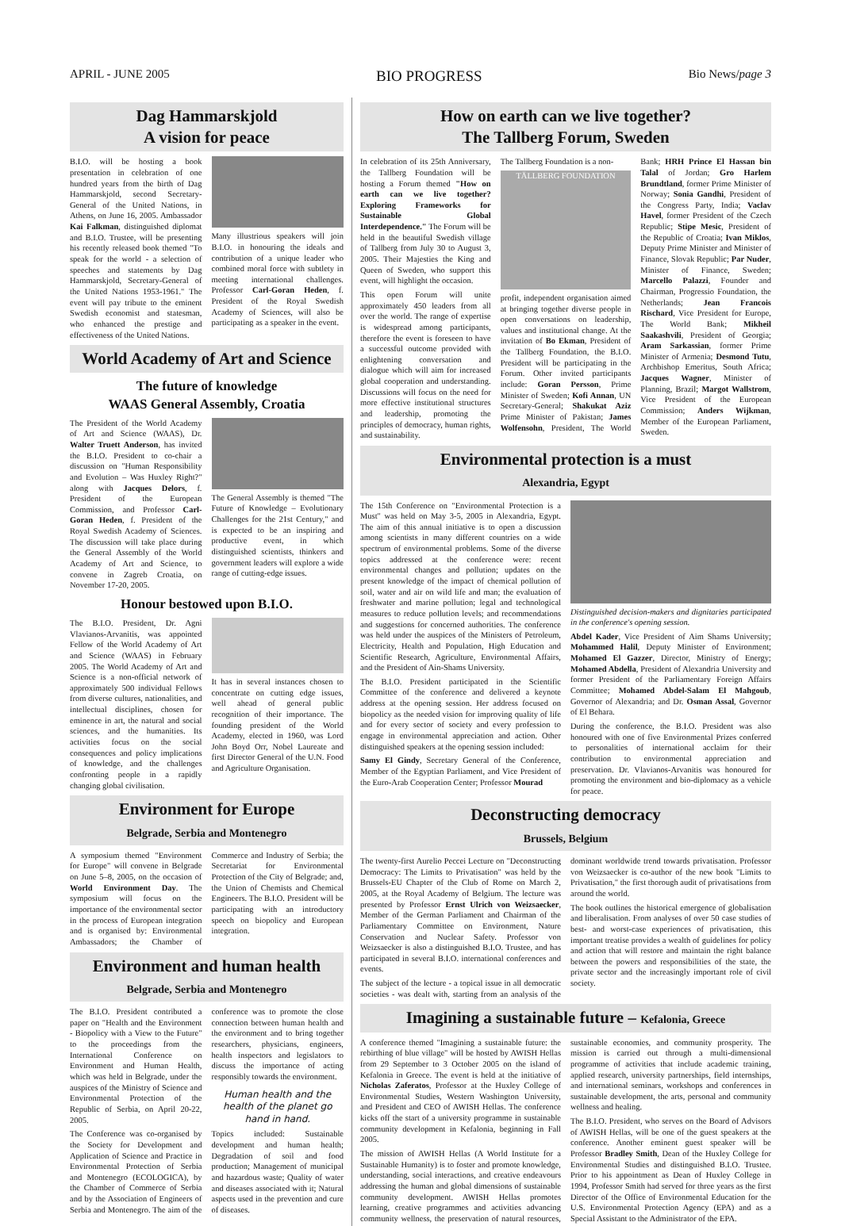APRIL - JUNE 2005 BIO PROGRESS Bio News/page 3
Dag Hammarskjold
A vision for peace
B.I.O. will be hosting a book presentation in celebration of one hundred years from the birth of Dag Hammarskjold, second Secretary-General of the United Nations, in Athens, on June 16, 2005. Ambassador Kai Falkman, distinguished diplomat and B.I.O. Trustee, will be presenting his recently released book themed "To speak for the world - a selection of speeches and statements by Dag Hammarskjold, Secretary-General of the United Nations 1953-1961." The event will pay tribute to the eminent Swedish economist and statesman, who enhanced the prestige and effectiveness of the United Nations.
Many illustrious speakers will join B.I.O. in honouring the ideals and contribution of a unique leader who combined moral force with subtlety in meeting international challenges. Professor Carl-Goran Heden, f. President of the Royal Swedish Academy of Sciences, will also be participating as a speaker in the event.
World Academy of Art and Science
The future of knowledge
WAAS General Assembly, Croatia
The President of the World Academy of Art and Science (WAAS), Dr. Walter Truett Anderson, has invited the B.I.O. President to co-chair a discussion on "Human Responsibility and Evolution – Was Huxley Right?" along with Jacques Delors, f. President of the European Commission, and Professor Carl-Goran Heden, f. President of the Royal Swedish Academy of Sciences. The discussion will take place during the General Assembly of the World Academy of Art and Science, to convene in Zagreb Croatia, on November 17-20, 2005.
The General Assembly is themed "The Future of Knowledge – Evolutionary Challenges for the 21st Century," and is expected to be an inspiring and productive event, in which distinguished scientists, thinkers and government leaders will explore a wide range of cutting-edge issues.
Honour bestowed upon B.I.O.
The B.I.O. President, Dr. Agni Vlavianos-Arvanitis, was appointed Fellow of the World Academy of Art and Science (WAAS) in February 2005. The World Academy of Art and Science is a non-official network of approximately 500 individual Fellows from diverse cultures, nationalities, and intellectual disciplines, chosen for eminence in art, the natural and social sciences, and the humanities. Its activities focus on the social consequences and policy implications of knowledge, and the challenges confronting people in a rapidly changing global civilisation.
It has in several instances chosen to concentrate on cutting edge issues, well ahead of general public recognition of their importance. The founding president of the World Academy, elected in 1960, was Lord John Boyd Orr, Nobel Laureate and first Director General of the U.N. Food and Agriculture Organisation.
Environment for Europe
Belgrade, Serbia and Montenegro
A symposium themed "Environment for Europe" will convene in Belgrade on June 5–8, 2005, on the occasion of World Environment Day. The symposium will focus on the importance of the environmental sector in the process of European integration and is organised by: Environmental Ambassadors; the Chamber of Commerce and Industry of Serbia; the Secretariat for Environmental Protection of the City of Belgrade; and, the Union of Chemists and Chemical Engineers. The B.I.O. President will be participating with an introductory speech on biopolicy and European integration.
Environment and human health
Belgrade, Serbia and Montenegro
The B.I.O. President contributed a paper on "Health and the Environment - Biopolicy with a View to the Future" to the proceedings from the International Conference on Environment and Human Health, which was held in Belgrade, under the auspices of the Ministry of Science and Environmental Protection of the Republic of Serbia, on April 20-22, 2005.
The Conference was co-organised by the Society for Development and Application of Science and Practice in Environmental Protection of Serbia and Montenegro (ECOLOGICA), by the Chamber of Commerce of Serbia and by the Association of Engineers of Serbia and Montenegro. The aim of the conference was to promote the close connection between human health and the environment and to bring together researchers, physicians, engineers, health inspectors and legislators to discuss the importance of acting responsibly towards the environment.
Human health and the health of the planet go hand in hand.
Topics included: Sustainable development and human health; Degradation of soil and food production; Management of municipal and hazardous waste; Quality of water and diseases associated with it; Natural aspects used in the prevention and cure of diseases.
How on earth can we live together?
The Tallberg Forum, Sweden
In celebration of its 25th Anniversary, the Tallberg Foundation will be hosting a Forum themed "How on earth can we live together? Exploring Frameworks for Sustainable Global Interdependence." The Forum will be held in the beautiful Swedish village of Tallberg from July 30 to August 3, 2005. Their Majesties the King and Queen of Sweden, who support this event, will highlight the occasion.
This open Forum will unite approximately 450 leaders from all over the world. The range of expertise is widespread among participants, therefore the event is foreseen to have a successful outcome provided with enlightening conversation and dialogue which will aim for increased global cooperation and understanding. Discussions will focus on the need for more effective institutional structures and leadership, promoting the principles of democracy, human rights, and sustainability.
The Tallberg Foundation is a non-
TÄLLBERG FOUNDATION
profit, independent organisation aimed at bringing together diverse people in open conversations on leadership, values and institutional change. At the invitation of Bo Ekman, President of the Tallberg Foundation, the B.I.O. President will be participating in the Forum. Other invited participants include: Goran Persson, Prime Minister of Sweden; Kofi Annan, UN Secretary-General; Shakukat Aziz Prime Minister of Pakistan; James Wolfensohn, President, The World Bank; HRH Prince El Hassan bin Talal of Jordan; Gro Harlem Brundtland, former Prime Minister of Norway; Sonia Gandhi, President of the Congress Party, India; Vaclav Havel, former President of the Czech Republic; Stipe Mesic, President of the Republic of Croatia; Ivan Miklos, Deputy Prime Minister and Minister of Finance, Slovak Republic; Par Nuder, Minister of Finance, Sweden; Marcello Palazzi, Founder and Chairman, Progressio Foundation, the Netherlands; Jean Francois Rischard, Vice President for Europe, The World Bank; Mikheil Saakashvili, President of Georgia; Aram Sarkassian, former Prime Minister of Armenia; Desmond Tutu, Archbishop Emeritus, South Africa; Jacques Wagner, Minister of Planning, Brazil; Margot Wallstrom, Vice President of the European Commission; Anders Wijkman, Member of the European Parliament, Sweden.
Environmental protection is a must
Alexandria, Egypt
The 15th Conference on "Environmental Protection is a Must" was held on May 3-5, 2005 in Alexandria, Egypt. The aim of this annual initiative is to open a discussion among scientists in many different countries on a wide spectrum of environmental problems. Some of the diverse topics addressed at the conference were: recent environmental changes and pollution; updates on the present knowledge of the impact of chemical pollution of soil, water and air on wild life and man; the evaluation of freshwater and marine pollution; legal and technological measures to reduce pollution levels; and recommendations and suggestions for concerned authorities. The conference was held under the auspices of the Ministers of Petroleum, Electricity, Health and Population, High Education and Scientific Research, Agriculture, Environmental Affairs, and the President of Ain-Shams University.
The B.I.O. President participated in the Scientific Committee of the conference and delivered a keynote address at the opening session. Her address focused on biopolicy as the needed vision for improving quality of life and for every sector of society and every profession to engage in environmental appreciation and action. Other distinguished speakers at the opening session included:
Samy El Gindy, Secretary General of the Conference, Member of the Egyptian Parliament, and Vice President of the Euro-Arab Cooperation Center; Professor Mourad
Distinguished decision-makers and dignitaries participated in the conference's opening session.
Abdel Kader, Vice President of Aim Shams University; Mohammed Halil, Deputy Minister of Environment; Mohamed El Gazzer, Director, Ministry of Energy; Mohamed Abdella, President of Alexandria University and former President of the Parliamentary Foreign Affairs Committee; Mohamed Abdel-Salam El Mahgoub, Governor of Alexandria; and Dr. Osman Assal, Governor of El Behara.
During the conference, the B.I.O. President was also honoured with one of five Environmental Prizes conferred to personalities of international acclaim for their contribution to environmental appreciation and preservation. Dr. Vlavianos-Arvanitis was honoured for promoting the environment and bio-diplomacy as a vehicle for peace.
Deconstructing democracy
Brussels, Belgium
The twenty-first Aurelio Peccei Lecture on "Deconstructing Democracy: The Limits to Privatisation" was held by the Brussels-EU Chapter of the Club of Rome on March 2, 2005, at the Royal Academy of Belgium. The lecture was presented by Professor Ernst Ulrich von Weizsaecker, Member of the German Parliament and Chairman of the Parliamentary Committee on Environment, Nature Conservation and Nuclear Safety. Professor von Weizsaecker is also a distinguished B.I.O. Trustee, and has participated in several B.I.O. international conferences and events.
The subject of the lecture - a topical issue in all democratic societies - was dealt with, starting from an analysis of the dominant worldwide trend towards privatisation. Professor von Weizsaecker is co-author of the new book "Limits to Privatisation," the first thorough audit of privatisations from around the world.
The book outlines the historical emergence of globalisation and liberalisation. From analyses of over 50 case studies of best- and worst-case experiences of privatisation, this important treatise provides a wealth of guidelines for policy and action that will restore and maintain the right balance between the powers and responsibilities of the state, the private sector and the increasingly important role of civil society.
Imagining a sustainable future – Kefalonia, Greece
A conference themed "Imagining a sustainable future: the rebirthing of blue village" will be hosted by AWISH Hellas from 29 September to 3 October 2005 on the island of Kefalonia in Greece. The event is held at the initiative of Nicholas Zaferatos, Professor at the Huxley College of Environmental Studies, Western Washington University, and President and CEO of AWISH Hellas. The conference kicks off the start of a university programme in sustainable community development in Kefalonia, beginning in Fall 2005.
The mission of AWISH Hellas (A World Institute for a Sustainable Humanity) is to foster and promote knowledge, understanding, social interactions, and creative endeavours addressing the human and global dimensions of sustainable community development. AWISH Hellas promotes learning, creative programmes and activities advancing community wellness, the preservation of natural resources, sustainable economies, and community prosperity. The mission is carried out through a multi-dimensional programme of activities that include academic training, applied research, university partnerships, field internships, and international seminars, workshops and conferences in sustainable development, the arts, personal and community wellness and healing.
The B.I.O. President, who serves on the Board of Advisors of AWISH Hellas, will be one of the guest speakers at the conference. Another eminent guest speaker will be Professor Bradley Smith, Dean of the Huxley College for Environmental Studies and distinguished B.I.O. Trustee. Prior to his appointment as Dean of Huxley College in 1994, Professor Smith had served for three years as the first Director of the Office of Environmental Education for the U.S. Environmental Protection Agency (EPA) and as a Special Assistant to the Administrator of the EPA.